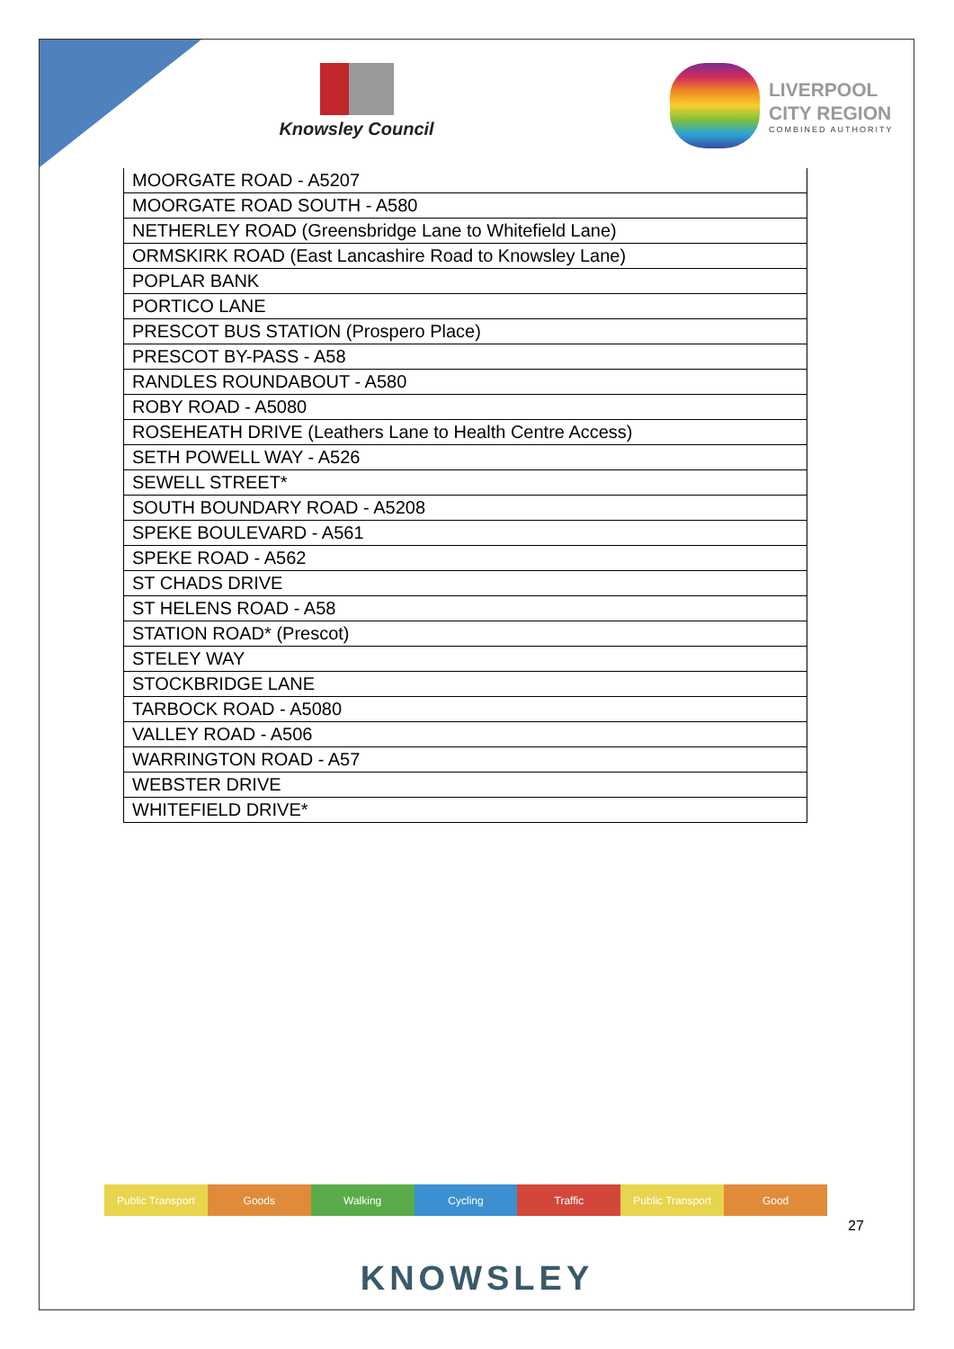Knowsley Council
LIVERPOOL
CITY REGION
COMBINED AUTHORITY
| MOORGATE ROAD - A5207 |
| MOORGATE ROAD SOUTH - A580 |
| NETHERLEY ROAD (Greensbridge Lane to Whitefield Lane) |
| ORMSKIRK ROAD (East Lancashire Road to Knowsley Lane) |
| POPLAR BANK |
| PORTICO LANE |
| PRESCOT BUS STATION (Prospero Place) |
| PRESCOT BY-PASS - A58 |
| RANDLES ROUNDABOUT - A580 |
| ROBY ROAD - A5080 |
| ROSEHEATH DRIVE (Leathers Lane to Health Centre Access) |
| SETH POWELL WAY - A526 |
| SEWELL STREET* |
| SOUTH BOUNDARY ROAD - A5208 |
| SPEKE BOULEVARD - A561 |
| SPEKE ROAD - A562 |
| ST CHADS DRIVE |
| ST HELENS ROAD - A58 |
| STATION ROAD* (Prescot) |
| STELEY WAY |
| STOCKBRIDGE LANE |
| TARBOCK ROAD - A5080 |
| VALLEY ROAD - A506 |
| WARRINGTON ROAD - A57 |
| WEBSTER DRIVE |
| WHITEFIELD DRIVE* |
Public Transport Goods Walking Cycling Traffic Public Transport Good
27
KNOWSLEY